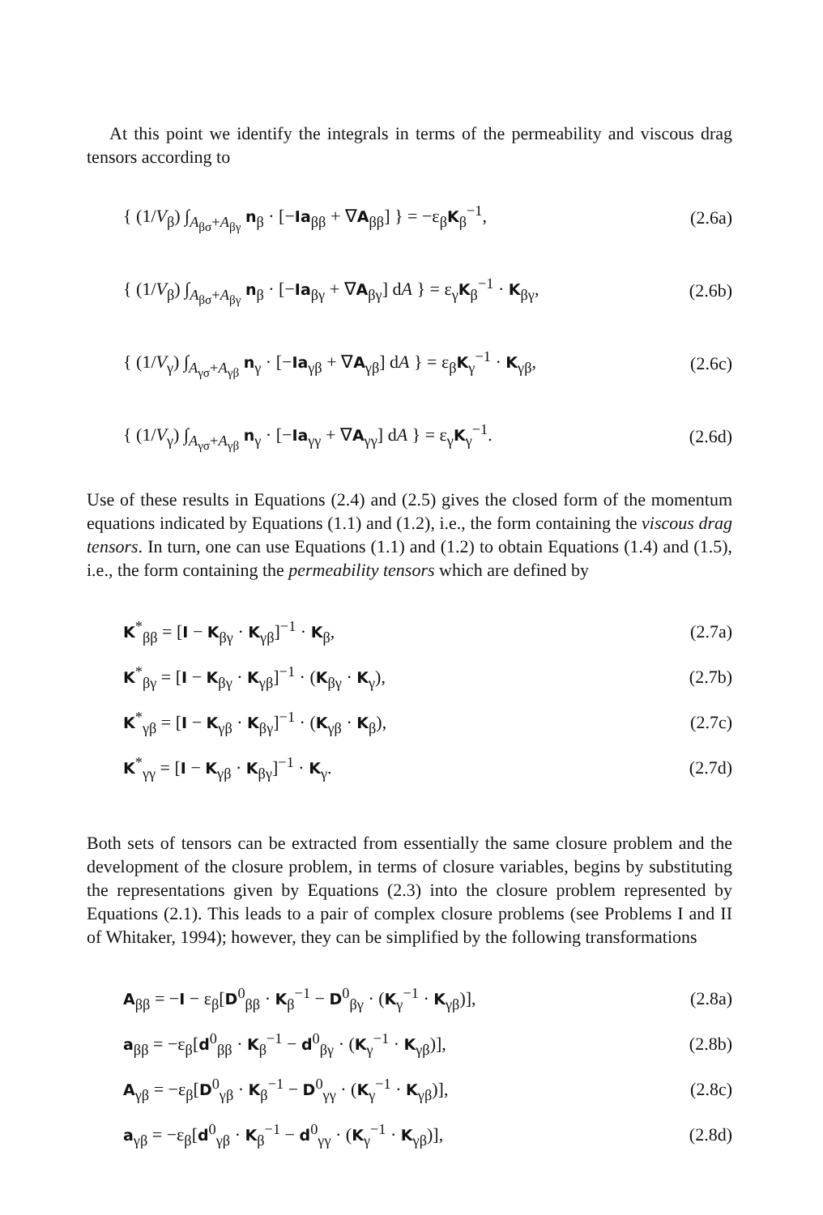At this point we identify the integrals in terms of the permeability and viscous drag tensors according to
{ (1/V<sub>β</sub>) ∫<sub>A<sub>βσ</sub>+A<sub>βγ</sub></sub> n<sub>β</sub> · [−Ia<sub>ββ</sub> + ∇A<sub>ββ</sub>] } = −ε<sub>β</sub>K<sub>β</sub><sup>−1</sup>, (2.6a)
{ (1/V<sub>β</sub>) ∫<sub>A<sub>βσ</sub>+A<sub>βγ</sub></sub> n<sub>β</sub> · [−Ia<sub>βγ</sub> + ∇A<sub>βγ</sub>] dA } = ε<sub>γ</sub>K<sub>β</sub><sup>−1</sup> · K<sub>βγ</sub>, (2.6b)
{ (1/V<sub>γ</sub>) ∫<sub>A<sub>γσ</sub>+A<sub>γβ</sub></sub> n<sub>γ</sub> · [−Ia<sub>γβ</sub> + ∇A<sub>γβ</sub>] dA } = ε<sub>β</sub>K<sub>γ</sub><sup>−1</sup> · K<sub>γβ</sub>, (2.6c)
{ (1/V<sub>γ</sub>) ∫<sub>A<sub>γσ</sub>+A<sub>γβ</sub></sub> n<sub>γ</sub> · [−Ia<sub>γγ</sub> + ∇A<sub>γγ</sub>] dA } = ε<sub>γ</sub>K<sub>γ</sub><sup>−1</sup>. (2.6d)
Use of these results in Equations (2.4) and (2.5) gives the closed form of the momentum equations indicated by Equations (1.1) and (1.2), i.e., the form containing the viscous drag tensors. In turn, one can use Equations (1.1) and (1.2) to obtain Equations (1.4) and (1.5), i.e., the form containing the permeability tensors which are defined by
K<sup>*</sup><sub>ββ</sub> = [I − K<sub>βγ</sub> · K<sub>γβ</sub>]<sup>−1</sup> · K<sub>β</sub>, (2.7a)
K<sup>*</sup><sub>βγ</sub> = [I − K<sub>βγ</sub> · K<sub>γβ</sub>]<sup>−1</sup> · (K<sub>βγ</sub> · K<sub>γ</sub>), (2.7b)
K<sup>*</sup><sub>γβ</sub> = [I − K<sub>γβ</sub> · K<sub>βγ</sub>]<sup>−1</sup> · (K<sub>γβ</sub> · K<sub>β</sub>), (2.7c)
K<sup>*</sup><sub>γγ</sub> = [I − K<sub>γβ</sub> · K<sub>βγ</sub>]<sup>−1</sup> · K<sub>γ</sub>. (2.7d)
Both sets of tensors can be extracted from essentially the same closure problem and the development of the closure problem, in terms of closure variables, begins by substituting the representations given by Equations (2.3) into the closure problem represented by Equations (2.1). This leads to a pair of complex closure problems (see Problems I and II of Whitaker, 1994); however, they can be simplified by the following transformations
A<sub>ββ</sub> = −I − ε<sub>β</sub>[D<sup>0</sup><sub>ββ</sub> · K<sub>β</sub><sup>−1</sup> − D<sup>0</sup><sub>βγ</sub> · (K<sub>γ</sub><sup>−1</sup> · K<sub>γβ</sub>)], (2.8a)
a<sub>ββ</sub> = −ε<sub>β</sub>[d<sup>0</sup><sub>ββ</sub> · K<sub>β</sub><sup>−1</sup> − d<sup>0</sup><sub>βγ</sub> · (K<sub>γ</sub><sup>−1</sup> · K<sub>γβ</sub>)], (2.8b)
A<sub>γβ</sub> = −ε<sub>β</sub>[D<sup>0</sup><sub>γβ</sub> · K<sub>β</sub><sup>−1</sup> − D<sup>0</sup><sub>γγ</sub> · (K<sub>γ</sub><sup>−1</sup> · K<sub>γβ</sub>)], (2.8c)
a<sub>γβ</sub> = −ε<sub>β</sub>[d<sup>0</sup><sub>γβ</sub> · K<sub>β</sub><sup>−1</sup> − d<sup>0</sup><sub>γγ</sub> · (K<sub>γ</sub><sup>−1</sup> · K<sub>γβ</sub>)], (2.8d)